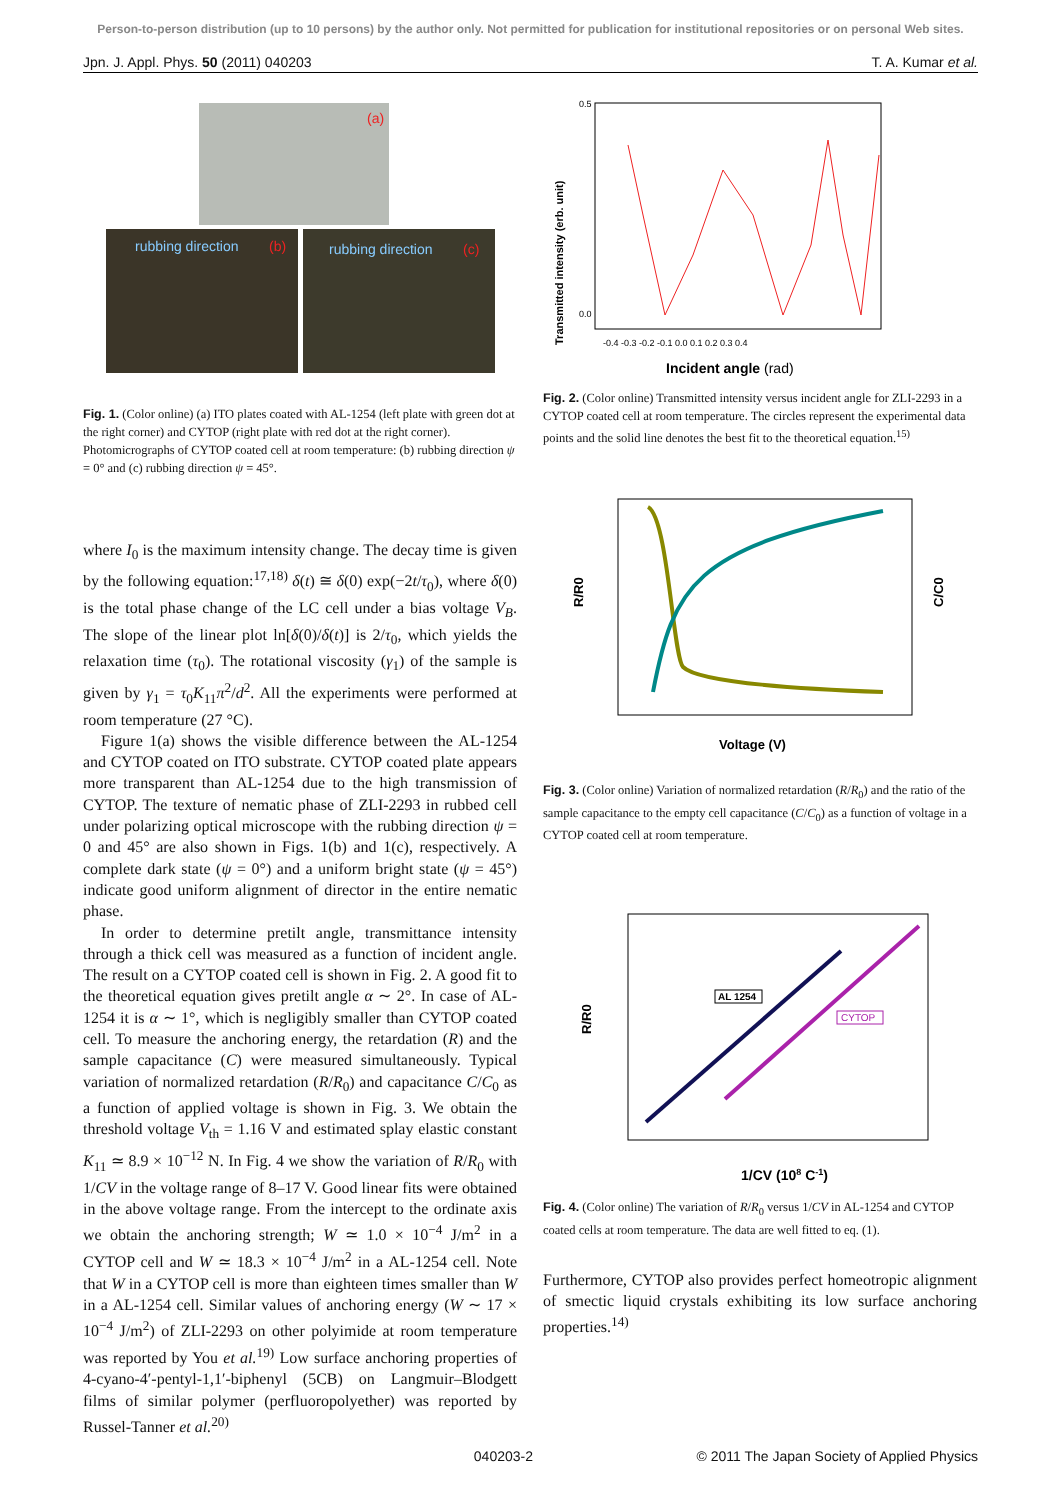Person-to-person distribution (up to 10 persons) by the author only. Not permitted for publication for institutional repositories or on personal Web sites.
Jpn. J. Appl. Phys. 50 (2011) 040203 T. A. Kumar et al.
(a)
rubbing direction
(b)
rubbing direction
(c)
Fig. 1. (Color online) (a) ITO plates coated with AL-1254 (left plate with green dot at the right corner) and CYTOP (right plate with red dot at the right corner). Photomicrographs of CYTOP coated cell at room temperature: (b) rubbing direction ψ = 0° and (c) rubbing direction ψ = 45°.
where I<sub>0</sub> is the maximum intensity change. The decay time is given by the following equation:<sup>17,18)</sup> δ(t) ≅ δ(0) exp(−2t/τ<sub>0</sub>), where δ(0) is the total phase change of the LC cell under a bias voltage V<sub>B</sub>. The slope of the linear plot ln[δ(0)/δ(t)] is 2/τ<sub>0</sub>, which yields the relaxation time (τ<sub>0</sub>). The rotational viscosity (γ<sub>1</sub>) of the sample is given by γ<sub>1</sub> = τ<sub>0</sub>K<sub>11</sub>π<sup>2</sup>/d<sup>2</sup>. All the experiments were performed at room temperature (27 °C).
Figure 1(a) shows the visible difference between the AL-1254 and CYTOP coated on ITO substrate. CYTOP coated plate appears more transparent than AL-1254 due to the high transmission of CYTOP. The texture of nematic phase of ZLI-2293 in rubbed cell under polarizing optical microscope with the rubbing direction ψ = 0 and 45° are also shown in Figs. 1(b) and 1(c), respectively. A complete dark state (ψ = 0°) and a uniform bright state (ψ = 45°) indicate good uniform alignment of director in the entire nematic phase.
In order to determine pretilt angle, transmittance intensity through a thick cell was measured as a function of incident angle. The result on a CYTOP coated cell is shown in Fig. 2. A good fit to the theoretical equation gives pretilt angle α ∼ 2°. In case of AL-1254 it is α ∼ 1°, which is negligibly smaller than CYTOP coated cell. To measure the anchoring energy, the retardation (R) and the sample capacitance (C) were measured simultaneously. Typical variation of normalized retardation (R/R<sub>0</sub>) and capacitance C/C<sub>0</sub> as a function of applied voltage is shown in Fig. 3. We obtain the threshold voltage V<sub>th</sub> = 1.16 V and estimated splay elastic constant K<sub>11</sub> ≃ 8.9 × 10<sup>−12</sup> N. In Fig. 4 we show the variation of R/R<sub>0</sub> with 1/CV in the voltage range of 8–17 V. Good linear fits were obtained in the above voltage range. From the intercept to the ordinate axis we obtain the anchoring strength; W ≃ 1.0 × 10<sup>−4</sup> J/m<sup>2</sup> in a CYTOP cell and W ≃ 18.3 × 10<sup>−4</sup> J/m<sup>2</sup> in a AL-1254 cell. Note that W in a CYTOP cell is more than eighteen times smaller than W in a AL-1254 cell. Similar values of anchoring energy (W ∼ 17 × 10<sup>−4</sup> J/m<sup>2</sup>) of ZLI-2293 on other polyimide at room temperature was reported by You et al.<sup>19)</sup> Low surface anchoring properties of 4-cyano-4′-pentyl-1,1′-biphenyl (5CB) on Langmuir–Blodgett films of similar polymer (perfluoropolyether) was reported by Russel-Tanner et al.<sup>20)</sup>
Transmitted intensity (erb. unit)
0.5
0.0
-0.4 -0.3 -0.2 -0.1 0.0 0.1 0.2 0.3 0.4
Incident angle (rad)
Fig. 2. (Color online) Transmitted intensity versus incident angle for ZLI-2293 in a CYTOP coated cell at room temperature. The circles represent the experimental data points and the solid line denotes the best fit to the theoretical equation.<sup>15)</sup>
R/R0
C/C0
Voltage (V)
Fig. 3. (Color online) Variation of normalized retardation (R/R<sub>0</sub>) and the ratio of the sample capacitance to the empty cell capacitance (C/C<sub>0</sub>) as a function of voltage in a CYTOP coated cell at room temperature.
AL 1254
CYTOP
R/R0
1/CV (108 C-1)
Fig. 4. (Color online) The variation of R/R<sub>0</sub> versus 1/CV in AL-1254 and CYTOP coated cells at room temperature. The data are well fitted to eq. (1).
Furthermore, CYTOP also provides perfect homeotropic alignment of smectic liquid crystals exhibiting its low surface anchoring properties.<sup>14)</sup>
040203-2 © 2011 The Japan Society of Applied Physics